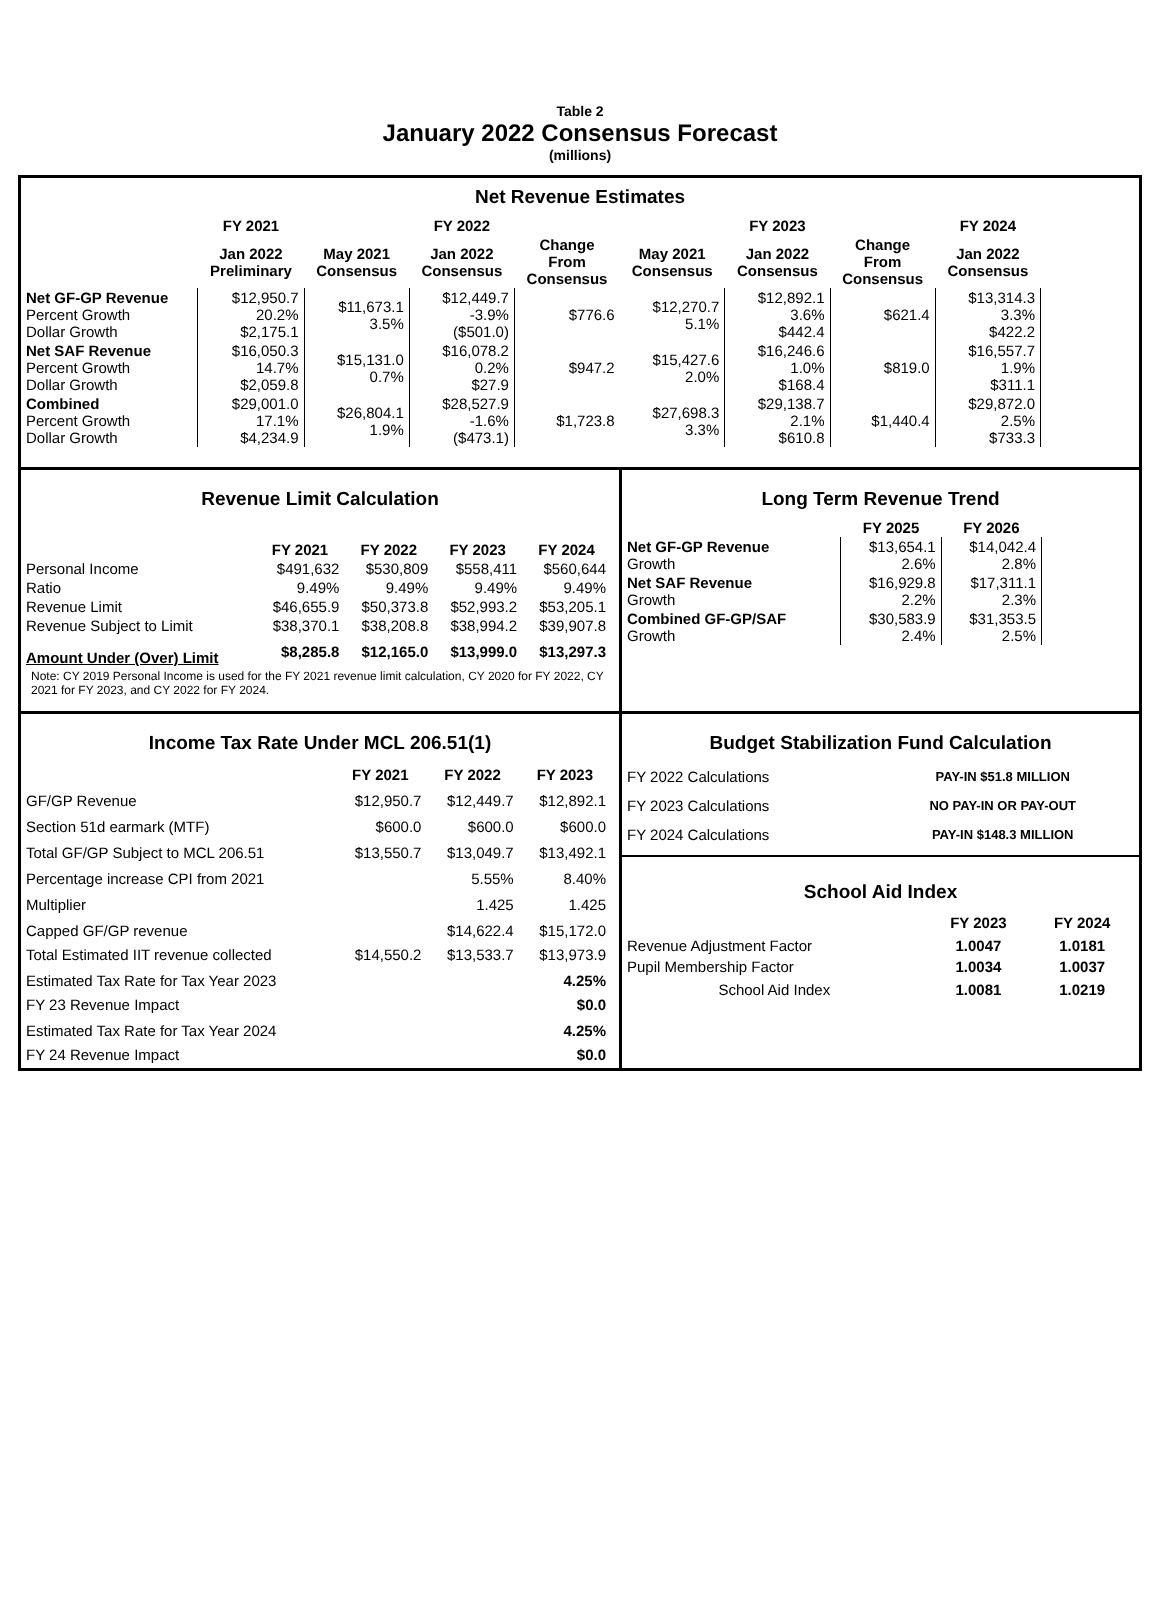Table 2
January 2022 Consensus Forecast
(millions)
Net Revenue Estimates
| | FY 2021 | FY 2022 | | | FY 2023 | | | FY 2024 |
| --- | --- | --- | --- | --- | --- | --- | --- | --- |
| | Jan 2022 Preliminary | May 2021 Consensus | Jan 2022 Consensus | Change From Consensus | May 2021 Consensus | Jan 2022 Consensus | Change From Consensus | Jan 2022 Consensus |
| Net GF-GP Revenue Percent Growth Dollar Growth | $12,950.7 20.2% $2,175.1 | $11,673.1 3.5% | $12,449.7 -3.9% ($501.0) | $776.6 | $12,270.7 5.1% | $12,892.1 3.6% $442.4 | $621.4 | $13,314.3 3.3% $422.2 |
| Net SAF Revenue Percent Growth Dollar Growth | $16,050.3 14.7% $2,059.8 | $15,131.0 0.7% | $16,078.2 0.2% $27.9 | $947.2 | $15,427.6 2.0% | $16,246.6 1.0% $168.4 | $819.0 | $16,557.7 1.9% $311.1 |
| Combined Percent Growth Dollar Growth | $29,001.0 17.1% $4,234.9 | $26,804.1 1.9% | $28,527.9 -1.6% ($473.1) | $1,723.8 | $27,698.3 3.3% | $29,138.7 2.1% $610.8 | $1,440.4 | $29,872.0 2.5% $733.3 |
Revenue Limit Calculation
| | FY 2021 | FY 2022 | FY 2023 | FY 2024 |
| --- | --- | --- | --- | --- |
| Personal Income | $491,632 | $530,809 | $558,411 | $560,644 |
| Ratio | 9.49% | 9.49% | 9.49% | 9.49% |
| Revenue Limit | $46,655.9 | $50,373.8 | $52,993.2 | $53,205.1 |
| Revenue Subject to Limit | $38,370.1 | $38,208.8 | $38,994.2 | $39,907.8 |
| Amount Under (Over) Limit | $8,285.8 | $12,165.0 | $13,999.0 | $13,297.3 |
Note: CY 2019 Personal Income is used for the FY 2021 revenue limit calculation, CY 2020 for FY 2022, CY 2021 for FY 2023, and CY 2022 for FY 2024.
Long Term Revenue Trend
| | FY 2025 | FY 2026 |
| --- | --- | --- |
| Net GF-GP Revenue Growth | $13,654.1 2.6% | $14,042.4 2.8% |
| Net SAF Revenue Growth | $16,929.8 2.2% | $17,311.1 2.3% |
| Combined GF-GP/SAF Growth | $30,583.9 2.4% | $31,353.5 2.5% |
Income Tax Rate Under MCL 206.51(1)
| | FY 2021 | FY 2022 | FY 2023 |
| --- | --- | --- | --- |
| GF/GP Revenue | $12,950.7 | $12,449.7 | $12,892.1 |
| Section 51d earmark (MTF) | $600.0 | $600.0 | $600.0 |
| Total GF/GP Subject to MCL 206.51 | $13,550.7 | $13,049.7 | $13,492.1 |
| Percentage increase CPI from 2021 | | 5.55% | 8.40% |
| Multiplier | | 1.425 | 1.425 |
| Capped GF/GP revenue Total Estimated IIT revenue collected | $14,550.2 | $14,622.4 $13,533.7 | $15,172.0 $13,973.9 |
| Estimated Tax Rate for Tax Year 2023 FY 23 Revenue Impact | | | 4.25% $0.0 |
| Estimated Tax Rate for Tax Year 2024 FY 24 Revenue Impact | | | 4.25% $0.0 |
Budget Stabilization Fund Calculation
| FY 2022 Calculations | PAY-IN $51.8 MILLION |
| FY 2023 Calculations | NO PAY-IN OR PAY-OUT |
| FY 2024 Calculations | PAY-IN $148.3 MILLION |
School Aid Index
| | FY 2023 | FY 2024 |
| --- | --- | --- |
| Revenue Adjustment Factor Pupil Membership Factor | 1.0047 1.0034 | 1.0181 1.0037 |
| School Aid Index | 1.0081 | 1.0219 |